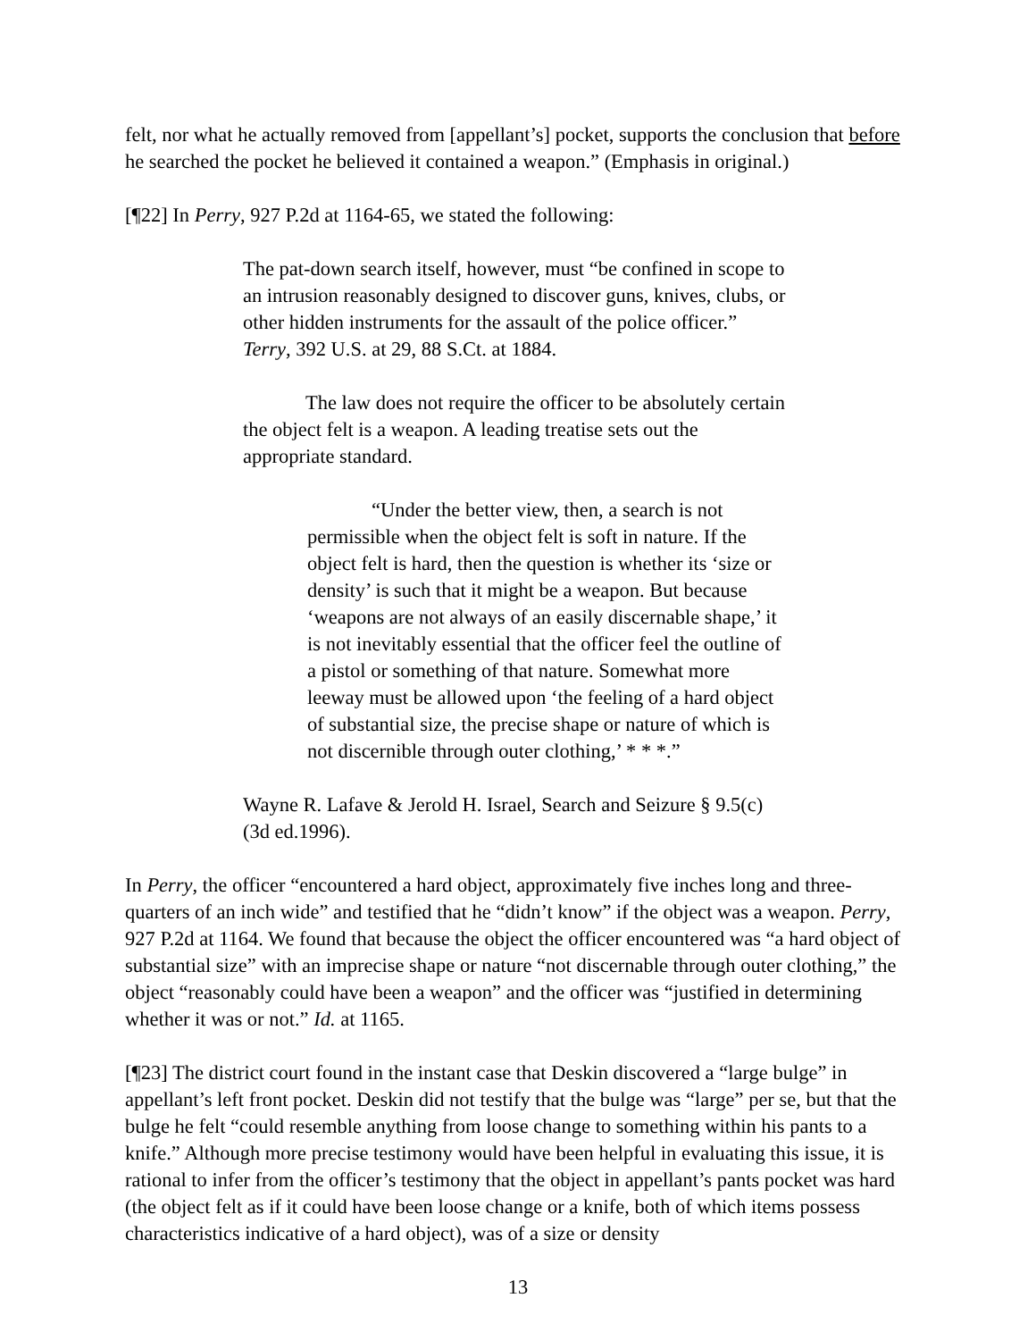felt, nor what he actually removed from [appellant’s] pocket, supports the conclusion that before he searched the pocket he believed it contained a weapon.” (Emphasis in original.)
[¶22] In Perry, 927 P.2d at 1164-65, we stated the following:
The pat-down search itself, however, must “be confined in scope to an intrusion reasonably designed to discover guns, knives, clubs, or other hidden instruments for the assault of the police officer.” Terry, 392 U.S. at 29, 88 S.Ct. at 1884.
The law does not require the officer to be absolutely certain the object felt is a weapon. A leading treatise sets out the appropriate standard.
“Under the better view, then, a search is not permissible when the object felt is soft in nature. If the object felt is hard, then the question is whether its ‘size or density’ is such that it might be a weapon. But because ‘weapons are not always of an easily discernable shape,’ it is not inevitably essential that the officer feel the outline of a pistol or something of that nature. Somewhat more leeway must be allowed upon ‘the feeling of a hard object of substantial size, the precise shape or nature of which is not discernible through outer clothing,’ * * *.”
Wayne R. Lafave & Jerold H. Israel, Search and Seizure § 9.5(c) (3d ed.1996).
In Perry, the officer “encountered a hard object, approximately five inches long and three-quarters of an inch wide” and testified that he “didn’t know” if the object was a weapon. Perry, 927 P.2d at 1164. We found that because the object the officer encountered was “a hard object of substantial size” with an imprecise shape or nature “not discernable through outer clothing,” the object “reasonably could have been a weapon” and the officer was “justified in determining whether it was or not.” Id. at 1165.
[¶23] The district court found in the instant case that Deskin discovered a “large bulge” in appellant’s left front pocket. Deskin did not testify that the bulge was “large” per se, but that the bulge he felt “could resemble anything from loose change to something within his pants to a knife.” Although more precise testimony would have been helpful in evaluating this issue, it is rational to infer from the officer’s testimony that the object in appellant’s pants pocket was hard (the object felt as if it could have been loose change or a knife, both of which items possess characteristics indicative of a hard object), was of a size or density
13